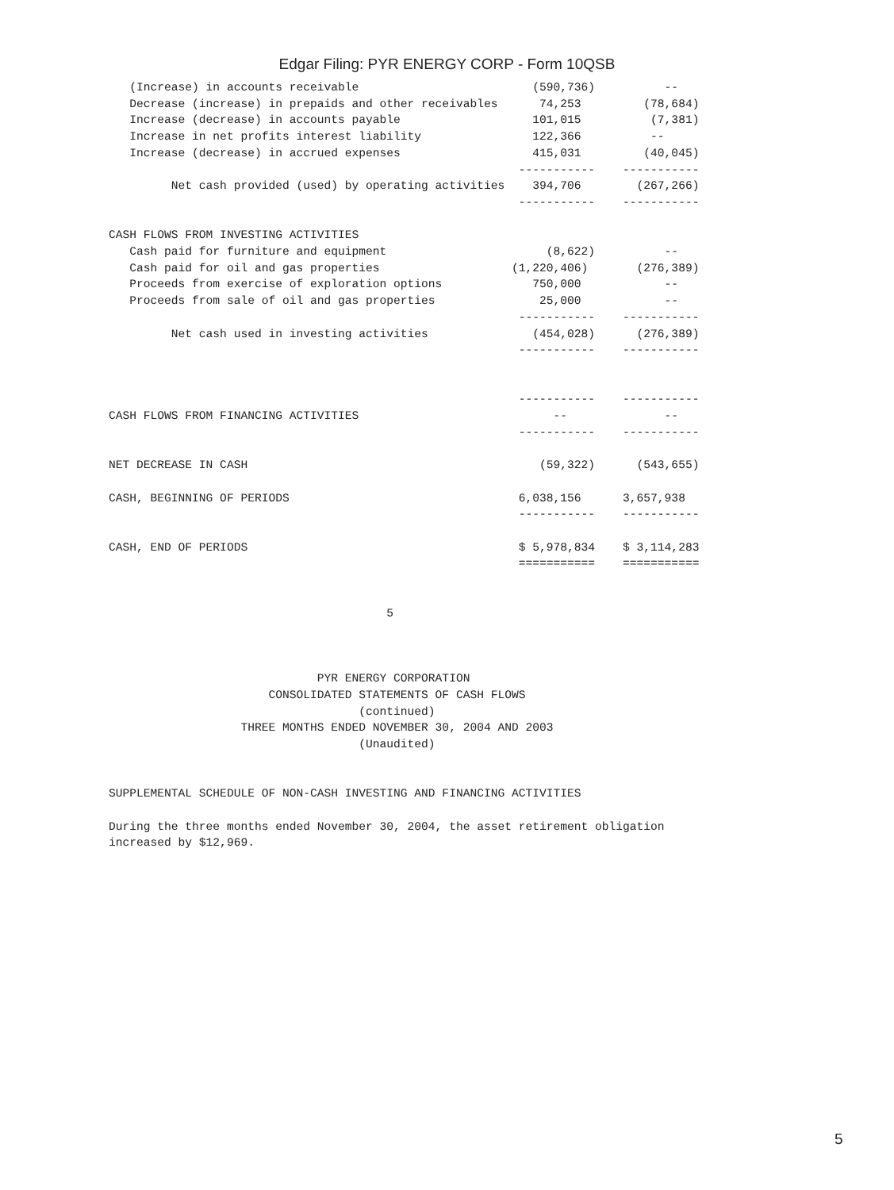Edgar Filing: PYR ENERGY CORP - Form 10QSB
   (Increase) in accounts receivable                         (590,736)          --
   Decrease (increase) in prepaids and other receivables      74,253         (78,684)
   Increase (decrease) in accounts payable                   101,015          (7,381)
   Increase in net profits interest liability                122,366          --
   Increase (decrease) in accrued expenses                   415,031         (40,045)
                                                           -----------    -----------
         Net cash provided (used) by operating activities    394,706        (267,266)
                                                           -----------    -----------

CASH FLOWS FROM INVESTING ACTIVITIES
   Cash paid for furniture and equipment                       (8,622)          --
   Cash paid for oil and gas properties                   (1,220,406)       (276,389)
   Proceeds from exercise of exploration options             750,000            --
   Proceeds from sale of oil and gas properties               25,000            --
                                                           -----------    -----------
         Net cash used in investing activities               (454,028)      (276,389)
                                                           -----------    -----------


                                                           -----------    -----------
CASH FLOWS FROM FINANCING ACTIVITIES                            --              --
                                                           -----------    -----------

NET DECREASE IN CASH                                          (59,322)      (543,655)

CASH, BEGINNING OF PERIODS                                 6,038,156      3,657,938
                                                           -----------    -----------

CASH, END OF PERIODS                                       $ 5,978,834    $ 3,114,283
                                                           ===========    ===========


                                        5



                              PYR ENERGY CORPORATION
                       CONSOLIDATED STATEMENTS OF CASH FLOWS
                                    (continued)
                   THREE MONTHS ENDED NOVEMBER 30, 2004 AND 2003
                                    (Unaudited)


SUPPLEMENTAL SCHEDULE OF NON-CASH INVESTING AND FINANCING ACTIVITIES

During the three months ended November 30, 2004, the asset retirement obligation
increased by $12,969.
5